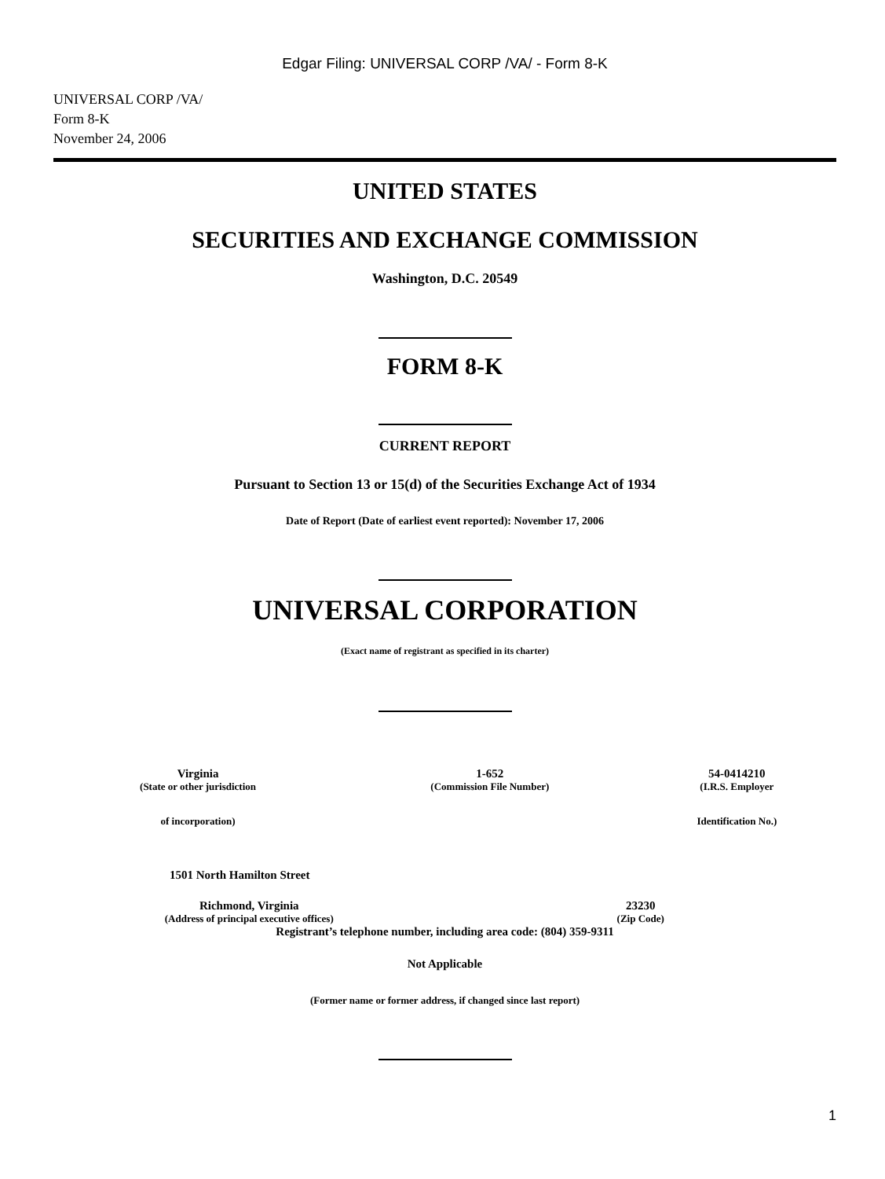Edgar Filing: UNIVERSAL CORP /VA/ - Form 8-K
UNIVERSAL CORP /VA/
Form 8-K
November 24, 2006
UNITED STATES
SECURITIES AND EXCHANGE COMMISSION
Washington, D.C. 20549
FORM 8-K
CURRENT REPORT
Pursuant to Section 13 or 15(d) of the Securities Exchange Act of 1934
Date of Report (Date of earliest event reported): November 17, 2006
UNIVERSAL CORPORATION
(Exact name of registrant as specified in its charter)
| Virginia | 1-652 | 54-0414210 |
| (State or other jurisdiction | (Commission File Number) | (I.R.S. Employer |
| of incorporation) | | Identification No.) |
1501 North Hamilton Street
| Richmond, Virginia | 23230 |
| (Address of principal executive offices) | (Zip Code) |
Registrant’s telephone number, including area code: (804) 359-9311
Not Applicable
(Former name or former address, if changed since last report)
1